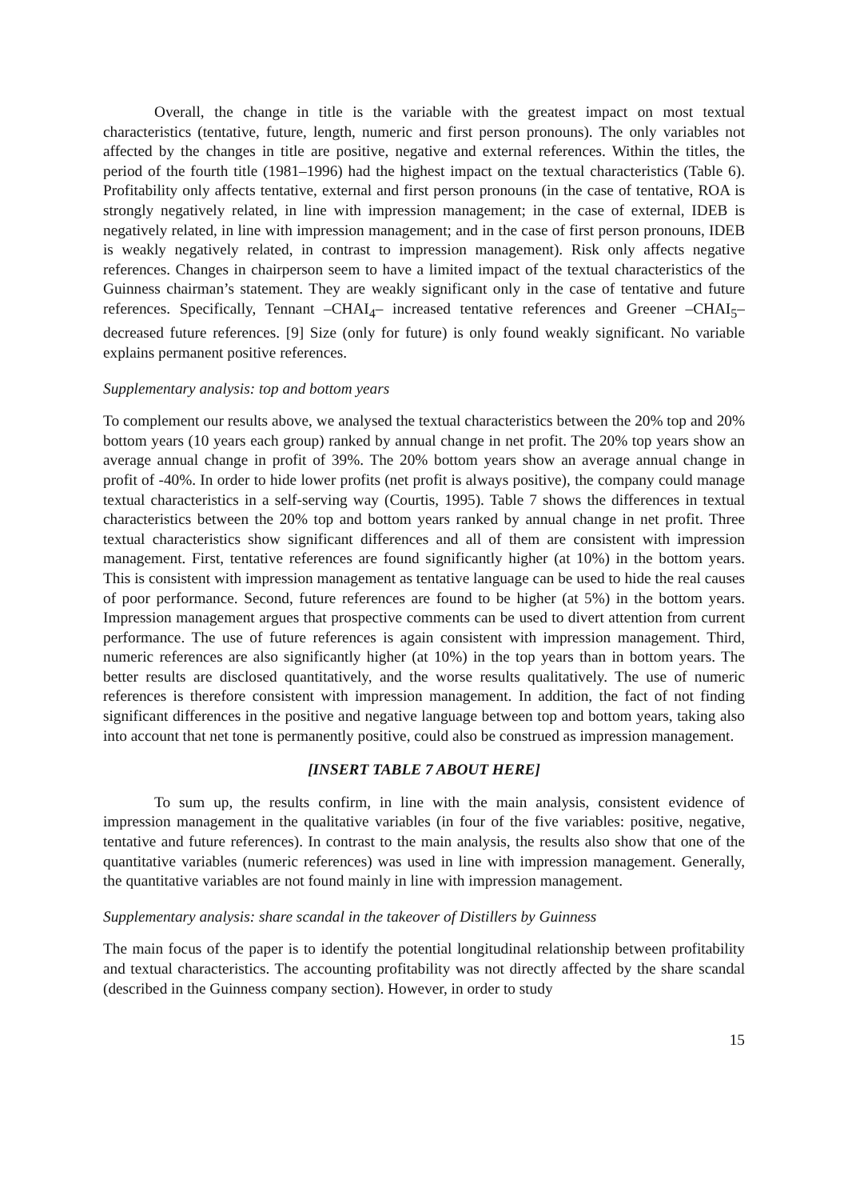Overall, the change in title is the variable with the greatest impact on most textual characteristics (tentative, future, length, numeric and first person pronouns). The only variables not affected by the changes in title are positive, negative and external references. Within the titles, the period of the fourth title (1981–1996) had the highest impact on the textual characteristics (Table 6). Profitability only affects tentative, external and first person pronouns (in the case of tentative, ROA is strongly negatively related, in line with impression management; in the case of external, IDEB is negatively related, in line with impression management; and in the case of first person pronouns, IDEB is weakly negatively related, in contrast to impression management). Risk only affects negative references. Changes in chairperson seem to have a limited impact of the textual characteristics of the Guinness chairman’s statement. They are weakly significant only in the case of tentative and future references. Specifically, Tennant –CHAI<sub>4</sub>– increased tentative references and Greener –CHAI<sub>5</sub>– decreased future references. [9] Size (only for future) is only found weakly significant. No variable explains permanent positive references.
Supplementary analysis: top and bottom years
To complement our results above, we analysed the textual characteristics between the 20% top and 20% bottom years (10 years each group) ranked by annual change in net profit. The 20% top years show an average annual change in profit of 39%. The 20% bottom years show an average annual change in profit of -40%. In order to hide lower profits (net profit is always positive), the company could manage textual characteristics in a self-serving way (Courtis, 1995). Table 7 shows the differences in textual characteristics between the 20% top and bottom years ranked by annual change in net profit. Three textual characteristics show significant differences and all of them are consistent with impression management. First, tentative references are found significantly higher (at 10%) in the bottom years. This is consistent with impression management as tentative language can be used to hide the real causes of poor performance. Second, future references are found to be higher (at 5%) in the bottom years. Impression management argues that prospective comments can be used to divert attention from current performance. The use of future references is again consistent with impression management. Third, numeric references are also significantly higher (at 10%) in the top years than in bottom years. The better results are disclosed quantitatively, and the worse results qualitatively. The use of numeric references is therefore consistent with impression management. In addition, the fact of not finding significant differences in the positive and negative language between top and bottom years, taking also into account that net tone is permanently positive, could also be construed as impression management.
[INSERT TABLE 7 ABOUT HERE]
To sum up, the results confirm, in line with the main analysis, consistent evidence of impression management in the qualitative variables (in four of the five variables: positive, negative, tentative and future references). In contrast to the main analysis, the results also show that one of the quantitative variables (numeric references) was used in line with impression management. Generally, the quantitative variables are not found mainly in line with impression management.
Supplementary analysis: share scandal in the takeover of Distillers by Guinness
The main focus of the paper is to identify the potential longitudinal relationship between profitability and textual characteristics. The accounting profitability was not directly affected by the share scandal (described in the Guinness company section). However, in order to study
15